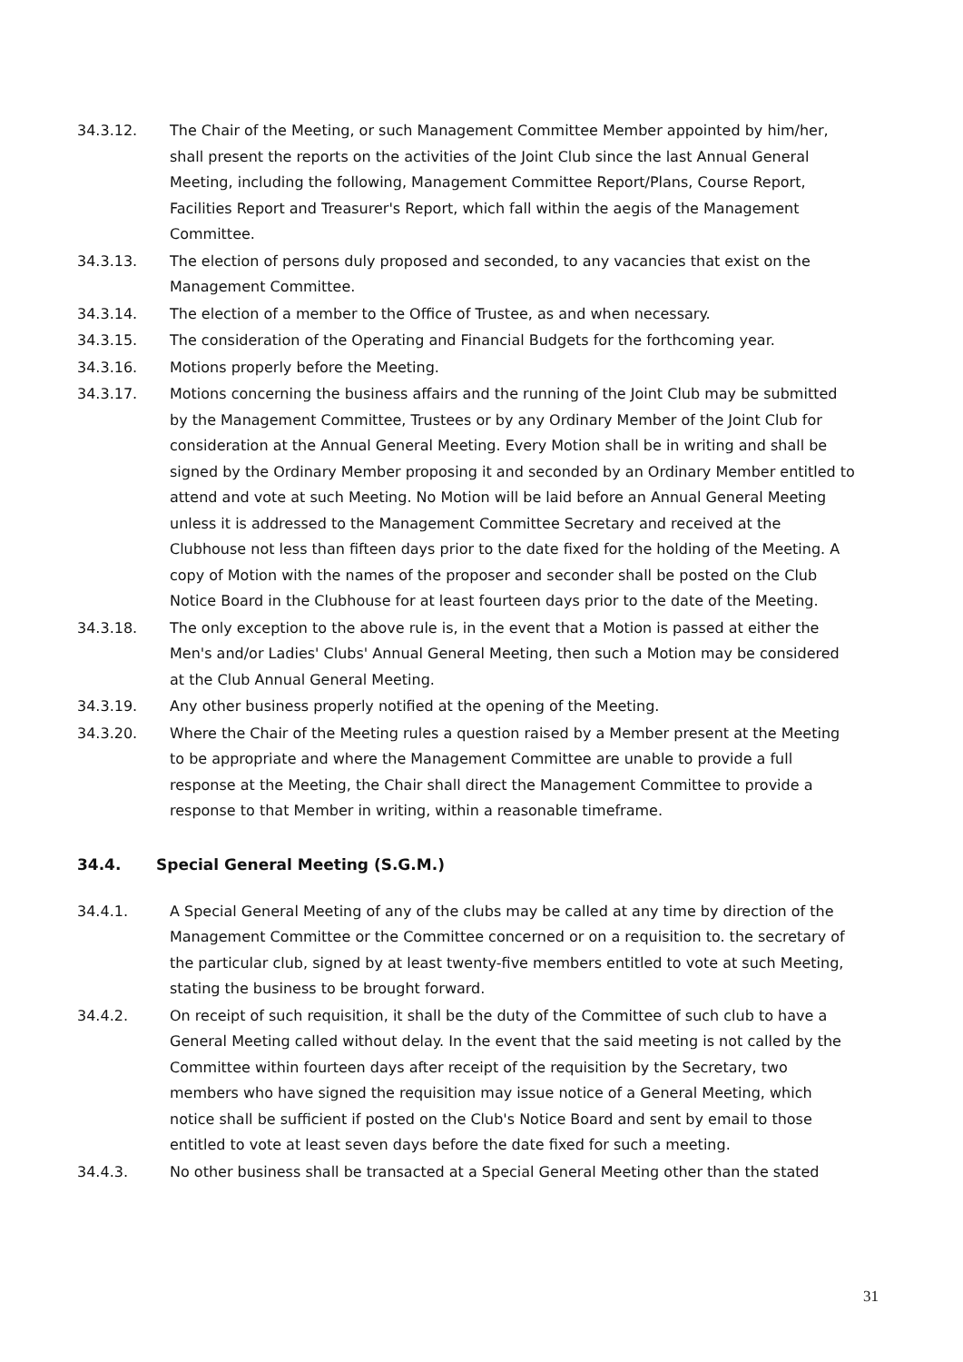34.3.12. The Chair of the Meeting, or such Management Committee Member appointed by him/her, shall present the reports on the activities of the Joint Club since the last Annual General Meeting, including the following, Management Committee Report/Plans, Course Report, Facilities Report and Treasurer's Report, which fall within the aegis of the Management Committee.
34.3.13. The election of persons duly proposed and seconded, to any vacancies that exist on the Management Committee.
34.3.14. The election of a member to the Office of Trustee, as and when necessary.
34.3.15. The consideration of the Operating and Financial Budgets for the forthcoming year.
34.3.16. Motions properly before the Meeting.
34.3.17. Motions concerning the business affairs and the running of the Joint Club may be submitted by the Management Committee, Trustees or by any Ordinary Member of the Joint Club for consideration at the Annual General Meeting. Every Motion shall be in writing and shall be signed by the Ordinary Member proposing it and seconded by an Ordinary Member entitled to attend and vote at such Meeting. No Motion will be laid before an Annual General Meeting unless it is addressed to the Management Committee Secretary and received at the Clubhouse not less than fifteen days prior to the date fixed for the holding of the Meeting. A copy of Motion with the names of the proposer and seconder shall be posted on the Club Notice Board in the Clubhouse for at least fourteen days prior to the date of the Meeting.
34.3.18. The only exception to the above rule is, in the event that a Motion is passed at either the Men's and/or Ladies' Clubs' Annual General Meeting, then such a Motion may be considered at the Club Annual General Meeting.
34.3.19. Any other business properly notified at the opening of the Meeting.
34.3.20. Where the Chair of the Meeting rules a question raised by a Member present at the Meeting to be appropriate and where the Management Committee are unable to provide a full response at the Meeting, the Chair shall direct the Management Committee to provide a response to that Member in writing, within a reasonable timeframe.
34.4. Special General Meeting (S.G.M.)
34.4.1. A Special General Meeting of any of the clubs may be called at any time by direction of the Management Committee or the Committee concerned or on a requisition to. the secretary of the particular club, signed by at least twenty-five members entitled to vote at such Meeting, stating the business to be brought forward.
34.4.2. On receipt of such requisition, it shall be the duty of the Committee of such club to have a General Meeting called without delay. In the event that the said meeting is not called by the Committee within fourteen days after receipt of the requisition by the Secretary, two members who have signed the requisition may issue notice of a General Meeting, which notice shall be sufficient if posted on the Club's Notice Board and sent by email to those entitled to vote at least seven days before the date fixed for such a meeting.
34.4.3. No other business shall be transacted at a Special General Meeting other than the stated
31